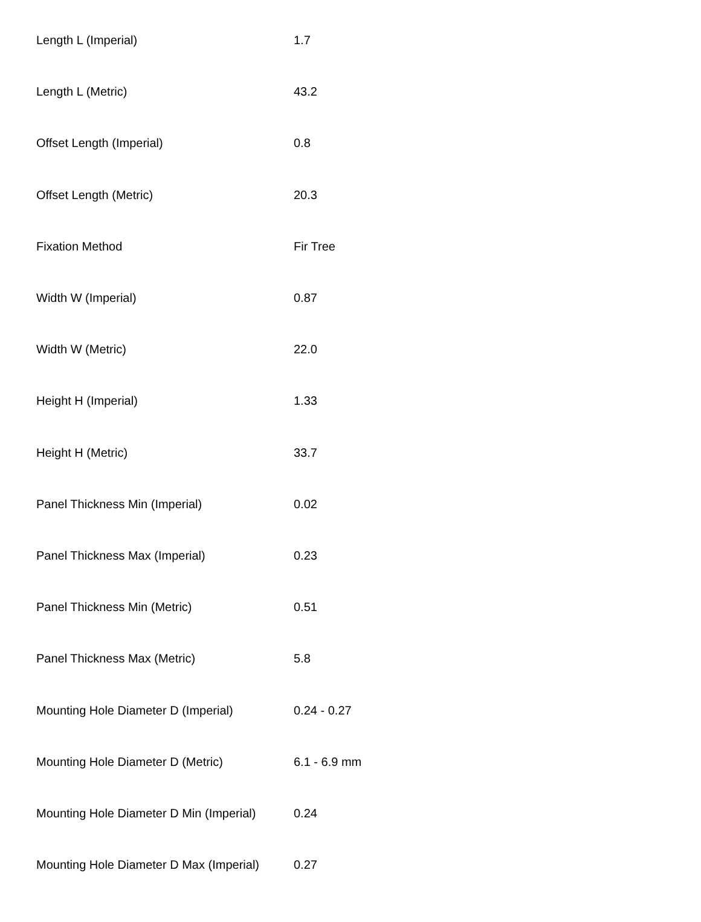| Length L (Imperial) | 1.7 |
| Length L (Metric) | 43.2 |
| Offset Length (Imperial) | 0.8 |
| Offset Length (Metric) | 20.3 |
| Fixation Method | Fir Tree |
| Width W (Imperial) | 0.87 |
| Width W (Metric) | 22.0 |
| Height H (Imperial) | 1.33 |
| Height H (Metric) | 33.7 |
| Panel Thickness Min (Imperial) | 0.02 |
| Panel Thickness Max (Imperial) | 0.23 |
| Panel Thickness Min (Metric) | 0.51 |
| Panel Thickness Max (Metric) | 5.8 |
| Mounting Hole Diameter D (Imperial) | 0.24 - 0.27 |
| Mounting Hole Diameter D (Metric) | 6.1 - 6.9 mm |
| Mounting Hole Diameter D Min (Imperial) | 0.24 |
| Mounting Hole Diameter D Max (Imperial) | 0.27 |